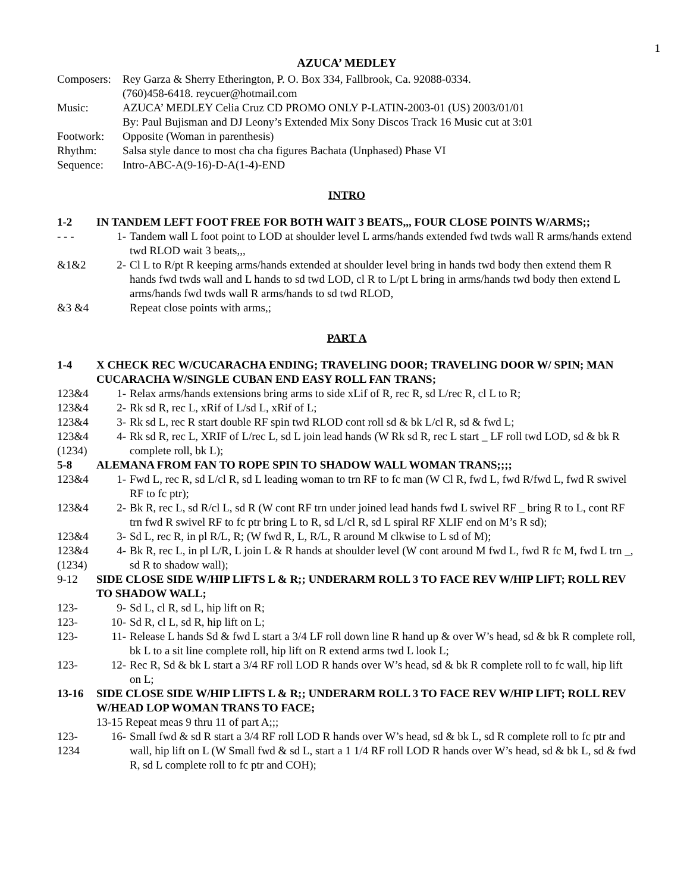1
AZUCA’ MEDLEY
Composers:
Rey Garza & Sherry Etherington, P. O. Box 334, Fallbrook, Ca. 92088-0334.
(760)458-6418. reycuer@hotmail.com
Music: AZUCA’ MEDLEY Celia Cruz CD PROMO ONLY P-LATIN-2003-01 (US) 2003/01/01
By: Paul Bujisman and DJ Leony’s Extended Mix Sony Discos Track 16 Music cut at 3:01
Footwork: Opposite (Woman in parenthesis)
Rhythm: Salsa style dance to most cha cha figures Bachata (Unphased) Phase VI
Sequence: Intro-ABC-A(9-16)-D-A(1-4)-END
INTRO
1-2 IN TANDEM LEFT FOOT FREE FOR BOTH WAIT 3 BEATS,,, FOUR CLOSE POINTS W/ARMS;;
- - - 1- Tandem wall L foot point to LOD at shoulder level L arms/hands extended fwd twds wall R arms/hands extend twd RLOD wait 3 beats,,,
&1&2 2- Cl L to R/pt R keeping arms/hands extended at shoulder level bring in hands twd body then extend them R hands fwd twds wall and L hands to sd twd LOD, cl R to L/pt L bring in arms/hands twd body then extend L arms/hands fwd twds wall R arms/hands to sd twd RLOD,
&3 &4 Repeat close points with arms,;
PART A
1-4 X CHECK REC W/CUCARACHA ENDING; TRAVELING DOOR; TRAVELING DOOR W/ SPIN; MAN CUCARACHA W/SINGLE CUBAN END EASY ROLL FAN TRANS;
123&4 1- Relax arms/hands extensions bring arms to side xLif of R, rec R, sd L/rec R, cl L to R;
123&4 2- Rk sd R, rec L, xRif of L/sd L, xRif of L;
123&4 3- Rk sd L, rec R start double RF spin twd RLOD cont roll sd & bk L/cl R, sd & fwd L;
123&4
(1234)
4- Rk sd R, rec L, XRIF of L/rec L, sd L join lead hands (W Rk sd R, rec L start _ LF roll twd LOD, sd & bk R complete roll, bk L);
5-8 ALEMANA FROM FAN TO ROPE SPIN TO SHADOW WALL WOMAN TRANS;;;;
123&4 1- Fwd L, rec R, sd L/cl R, sd L leading woman to trn RF to fc man (W Cl R, fwd L, fwd R/fwd L, fwd R swivel RF to fc ptr);
123&4 2- Bk R, rec L, sd R/cl L, sd R (W cont RF trn under joined lead hands fwd L swivel RF _ bring R to L, cont RF trn fwd R swivel RF to fc ptr bring L to R, sd L/cl R, sd L spiral RF XLIF end on M’s R sd);
123&4 3- Sd L, rec R, in pl R/L, R; (W fwd R, L, R/L, R around M clkwise to L sd of M);
123&4
(1234)
4- Bk R, rec L, in pl L/R, L join L & R hands at shoulder level (W cont around M fwd L, fwd R fc M, fwd L trn _, sd R to shadow wall);
9-12 SIDE CLOSE SIDE W/HIP LIFTS L & R;; UNDERARM ROLL 3 TO FACE REV W/HIP LIFT; ROLL REV TO SHADOW WALL;
123- 9- Sd L, cl R, sd L, hip lift on R;
123- 10- Sd R, cl L, sd R, hip lift on L;
123- 11- Release L hands Sd & fwd L start a 3/4 LF roll down line R hand up & over W’s head, sd & bk R complete roll, bk L to a sit line complete roll, hip lift on R extend arms twd L look L;
123- 12- Rec R, Sd & bk L start a 3/4 RF roll LOD R hands over W’s head, sd & bk R complete roll to fc wall, hip lift on L;
13-16 SIDE CLOSE SIDE W/HIP LIFTS L & R;; UNDERARM ROLL 3 TO FACE REV W/HIP LIFT; ROLL REV W/HEAD LOP WOMAN TRANS TO FACE;
13-15 Repeat meas 9 thru 11 of part A;;;
123-
1234
16- Small fwd & sd R start a 3/4 RF roll LOD R hands over W’s head, sd & bk L, sd R complete roll to fc ptr and wall, hip lift on L (W Small fwd & sd L, start a 1 1/4 RF roll LOD R hands over W’s head, sd & bk L, sd & fwd R, sd L complete roll to fc ptr and COH);